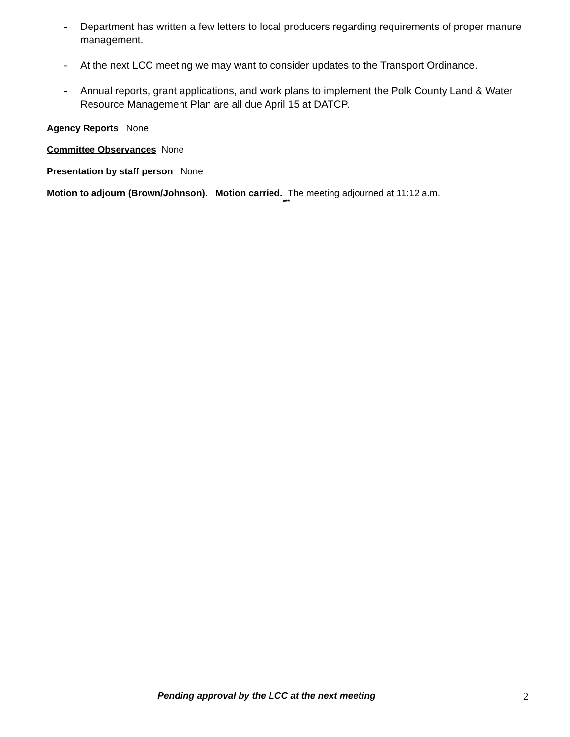- Department has written a few letters to local producers regarding requirements of proper manure management.
- At the next LCC meeting we may want to consider updates to the Transport Ordinance.
- Annual reports, grant applications, and work plans to implement the Polk County Land & Water Resource Management Plan are all due April 15 at DATCP.
Agency Reports None
Committee Observances None
Presentation by staff person None
Motion to adjourn (Brown/Johnson). Motion carried. The meeting adjourned at 11:12 a.m.
***
Pending approval by the LCC at the next meeting 2